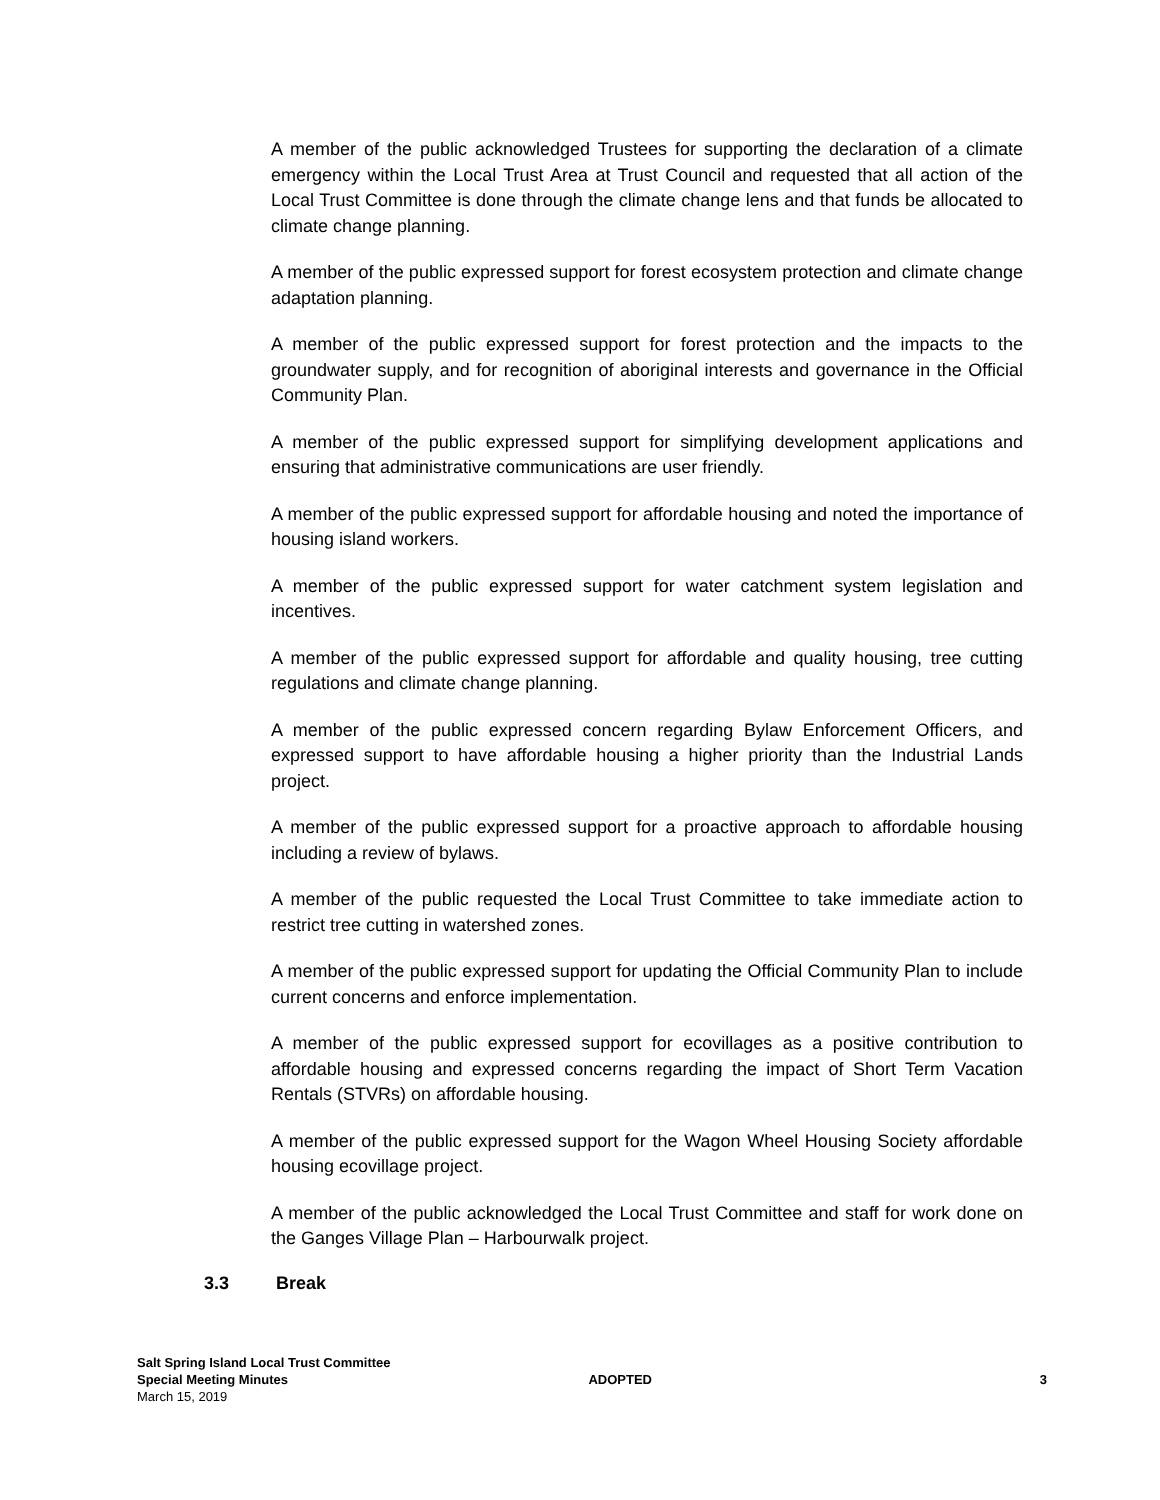A member of the public acknowledged Trustees for supporting the declaration of a climate emergency within the Local Trust Area at Trust Council and requested that all action of the Local Trust Committee is done through the climate change lens and that funds be allocated to climate change planning.
A member of the public expressed support for forest ecosystem protection and climate change adaptation planning.
A member of the public expressed support for forest protection and the impacts to the groundwater supply, and for recognition of aboriginal interests and governance in the Official Community Plan.
A member of the public expressed support for simplifying development applications and ensuring that administrative communications are user friendly.
A member of the public expressed support for affordable housing and noted the importance of housing island workers.
A member of the public expressed support for water catchment system legislation and incentives.
A member of the public expressed support for affordable and quality housing, tree cutting regulations and climate change planning.
A member of the public expressed concern regarding Bylaw Enforcement Officers, and expressed support to have affordable housing a higher priority than the Industrial Lands project.
A member of the public expressed support for a proactive approach to affordable housing including a review of bylaws.
A member of the public requested the Local Trust Committee to take immediate action to restrict tree cutting in watershed zones.
A member of the public expressed support for updating the Official Community Plan to include current concerns and enforce implementation.
A member of the public expressed support for ecovillages as a positive contribution to affordable housing and expressed concerns regarding the impact of Short Term Vacation Rentals (STVRs) on affordable housing.
A member of the public expressed support for the Wagon Wheel Housing Society affordable housing ecovillage project.
A member of the public acknowledged the Local Trust Committee and staff for work done on the Ganges Village Plan – Harbourwalk project.
3.3 Break
Salt Spring Island Local Trust Committee
Special Meeting Minutes
March 15, 2019
ADOPTED
3